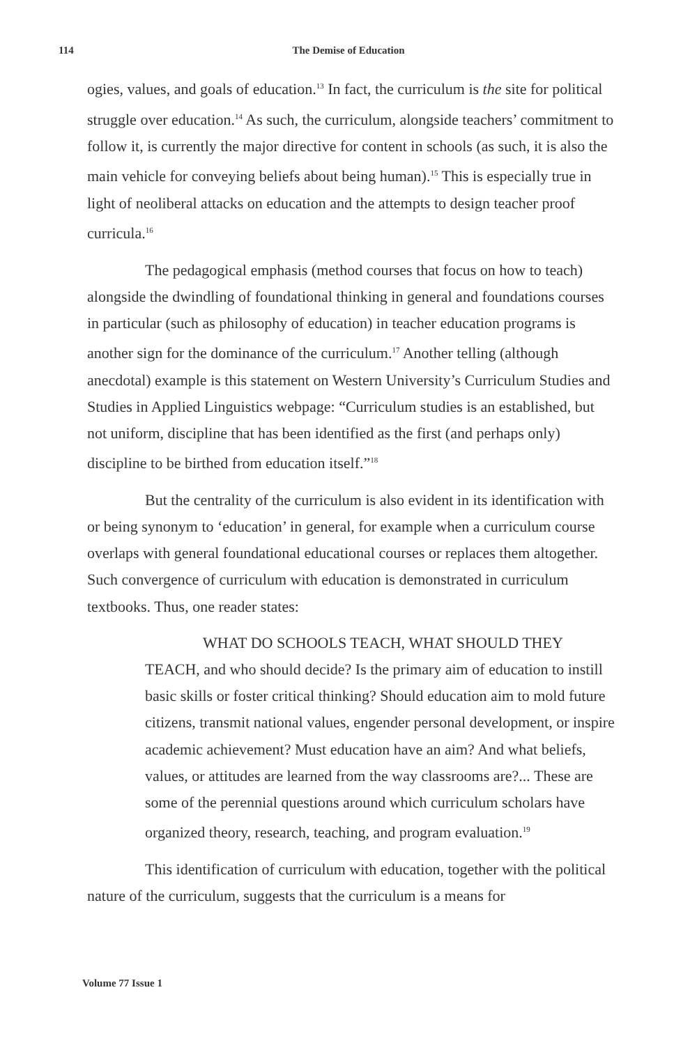114
The Demise of Education
ogies, values, and goals of education.<sup>13</sup> In fact, the curriculum is the site for political struggle over education.<sup>14</sup> As such, the curriculum, alongside teachers’ commitment to follow it, is currently the major directive for content in schools (as such, it is also the main vehicle for conveying beliefs about being human).<sup>15</sup> This is especially true in light of neoliberal attacks on education and the attempts to design teacher proof curricula.<sup>16</sup>
The pedagogical emphasis (method courses that focus on how to teach) alongside the dwindling of foundational thinking in general and foundations courses in particular (such as philosophy of education) in teacher education programs is another sign for the dominance of the curriculum.<sup>17</sup> Another telling (although anecdotal) example is this statement on Western University’s Curriculum Studies and Studies in Applied Linguistics webpage: “Curriculum studies is an established, but not uniform, discipline that has been identified as the first (and perhaps only) discipline to be birthed from education itself.”<sup>18</sup>
But the centrality of the curriculum is also evident in its identification with or being synonym to ‘education’ in general, for example when a curriculum course overlaps with general foundational educational courses or replaces them altogether. Such convergence of curriculum with education is demonstrated in curriculum textbooks. Thus, one reader states:
WHAT DO SCHOOLS TEACH, WHAT SHOULD THEY TEACH, and who should decide? Is the primary aim of education to instill basic skills or foster critical thinking? Should education aim to mold future citizens, transmit national values, engender personal development, or inspire academic achievement? Must education have an aim? And what beliefs, values, or attitudes are learned from the way classrooms are?... These are some of the perennial questions around which curriculum scholars have organized theory, research, teaching, and program evaluation.<sup>19</sup>
This identification of curriculum with education, together with the political nature of the curriculum, suggests that the curriculum is a means for
Volume 77 Issue 1